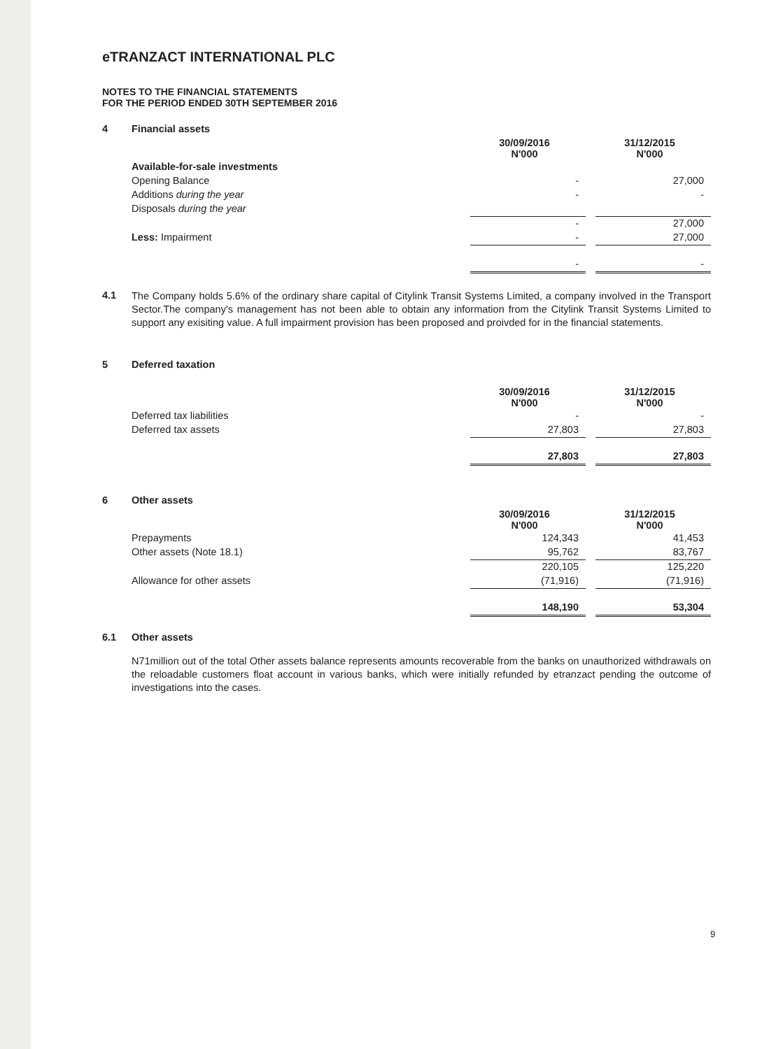eTRANZACT INTERNATIONAL PLC
NOTES TO THE FINANCIAL STATEMENTS
FOR THE PERIOD ENDED 30TH SEPTEMBER 2016
| 4 | Financial assets | | | |
| | | 30/09/2016 N'000 | | 31/12/2015 N'000 |
| | Available-for-sale investments | | | |
| | Opening Balance | - | | 27,000 |
| | Additions during the year | - | | - |
| | Disposals during the year | | | |
| | | - | | 27,000 |
| | Less: Impairment | - | | 27,000 |
| | | - | | - |
| 4.1 | The Company holds 5.6% of the ordinary share capital of Citylink Transit Systems Limited, a company involved in the Transport Sector.The company's management has not been able to obtain any information from the Citylink Transit Systems Limited to support any exisiting value. A full impairment provision has been proposed and proivded for in the financial statements. |
| 5 | Deferred taxation | | | |
| | | 30/09/2016 N'000 | | 31/12/2015 N'000 |
| | Deferred tax liabilities | - | | - |
| | Deferred tax assets | 27,803 | | 27,803 |
| | | 27,803 | | 27,803 |
| 6 | Other assets | | | |
| | | 30/09/2016 N'000 | | 31/12/2015 N'000 |
| | Prepayments | 124,343 | | 41,453 |
| | Other assets (Note 18.1) | 95,762 | | 83,767 |
| | | 220,105 | | 125,220 |
| | Allowance for other assets | (71,916) | | (71,916) |
| | | 148,190 | | 53,304 |
| 6.1 | Other assets |
| | N71million out of the total Other assets balance represents amounts recoverable from the banks on unauthorized withdrawals on the reloadable customers float account in various banks, which were initially refunded by etranzact pending the outcome of investigations into the cases. |
9